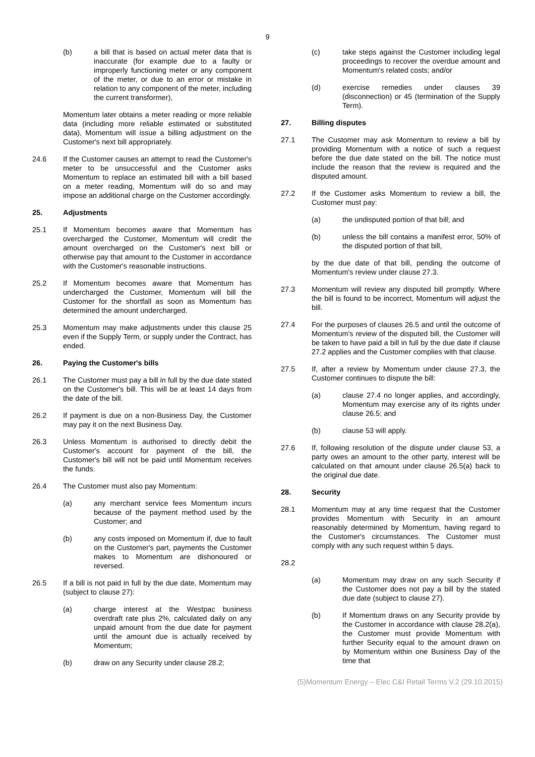9
(b) a bill that is based on actual meter data that is inaccurate (for example due to a faulty or improperly functioning meter or any component of the meter, or due to an error or mistake in relation to any component of the meter, including the current transformer),
Momentum later obtains a meter reading or more reliable data (including more reliable estimated or substituted data), Momentum will issue a billing adjustment on the Customer's next bill appropriately.
24.6 If the Customer causes an attempt to read the Customer's meter to be unsuccessful and the Customer asks Momentum to replace an estimated bill with a bill based on a meter reading, Momentum will do so and may impose an additional charge on the Customer accordingly.
25. Adjustments
25.1 If Momentum becomes aware that Momentum has overcharged the Customer, Momentum will credit the amount overcharged on the Customer's next bill or otherwise pay that amount to the Customer in accordance with the Customer's reasonable instructions.
25.2 If Momentum becomes aware that Momentum has undercharged the Customer, Momentum will bill the Customer for the shortfall as soon as Momentum has determined the amount undercharged.
25.3 Momentum may make adjustments under this clause 25 even if the Supply Term, or supply under the Contract, has ended.
26. Paying the Customer's bills
26.1 The Customer must pay a bill in full by the due date stated on the Customer's bill. This will be at least 14 days from the date of the bill.
26.2 If payment is due on a non-Business Day, the Customer may pay it on the next Business Day.
26.3 Unless Momentum is authorised to directly debit the Customer's account for payment of the bill, the Customer's bill will not be paid until Momentum receives the funds.
26.4 The Customer must also pay Momentum:
(a) any merchant service fees Momentum incurs because of the payment method used by the Customer; and
(b) any costs imposed on Momentum if, due to fault on the Customer's part, payments the Customer makes to Momentum are dishonoured or reversed.
26.5 If a bill is not paid in full by the due date, Momentum may (subject to clause 27):
(a) charge interest at the Westpac business overdraft rate plus 2%, calculated daily on any unpaid amount from the due date for payment until the amount due is actually received by Momentum;
(b) draw on any Security under clause 28.2;
(c) take steps against the Customer including legal proceedings to recover the overdue amount and Momentum's related costs; and/or
(d) exercise remedies under clauses 39 (disconnection) or 45 (termination of the Supply Term).
27. Billing disputes
27.1 The Customer may ask Momentum to review a bill by providing Momentum with a notice of such a request before the due date stated on the bill. The notice must include the reason that the review is required and the disputed amount.
27.2 If the Customer asks Momentum to review a bill, the Customer must pay:
(a) the undisputed portion of that bill; and
(b) unless the bill contains a manifest error, 50% of the disputed portion of that bill,
by the due date of that bill, pending the outcome of Momentum's review under clause 27.3.
27.3 Momentum will review any disputed bill promptly. Where the bill is found to be incorrect, Momentum will adjust the bill.
27.4 For the purposes of clauses 26.5 and until the outcome of Momentum's review of the disputed bill, the Customer will be taken to have paid a bill in full by the due date if clause 27.2 applies and the Customer complies with that clause.
27.5 If, after a review by Momentum under clause 27.3, the Customer continues to dispute the bill:
(a) clause 27.4 no longer applies, and accordingly, Momentum may exercise any of its rights under clause 26.5; and
(b) clause 53 will apply.
27.6 If, following resolution of the dispute under clause 53, a party owes an amount to the other party, interest will be calculated on that amount under clause 26.5(a) back to the original due date.
28. Security
28.1 Momentum may at any time request that the Customer provides Momentum with Security in an amount reasonably determined by Momentum, having regard to the Customer's circumstances. The Customer must comply with any such request within 5 days.
28.2
(a) Momentum may draw on any such Security if the Customer does not pay a bill by the stated due date (subject to clause 27).
(b) If Momentum draws on any Security provide by the Customer in accordance with clause 28.2(a), the Customer must provide Momentum with further Security equal to the amount drawn on by Momentum within one Business Day of the time that
(5)Momentum Energy – Elec C&I Retail Terms V.2 (29.10.2015)